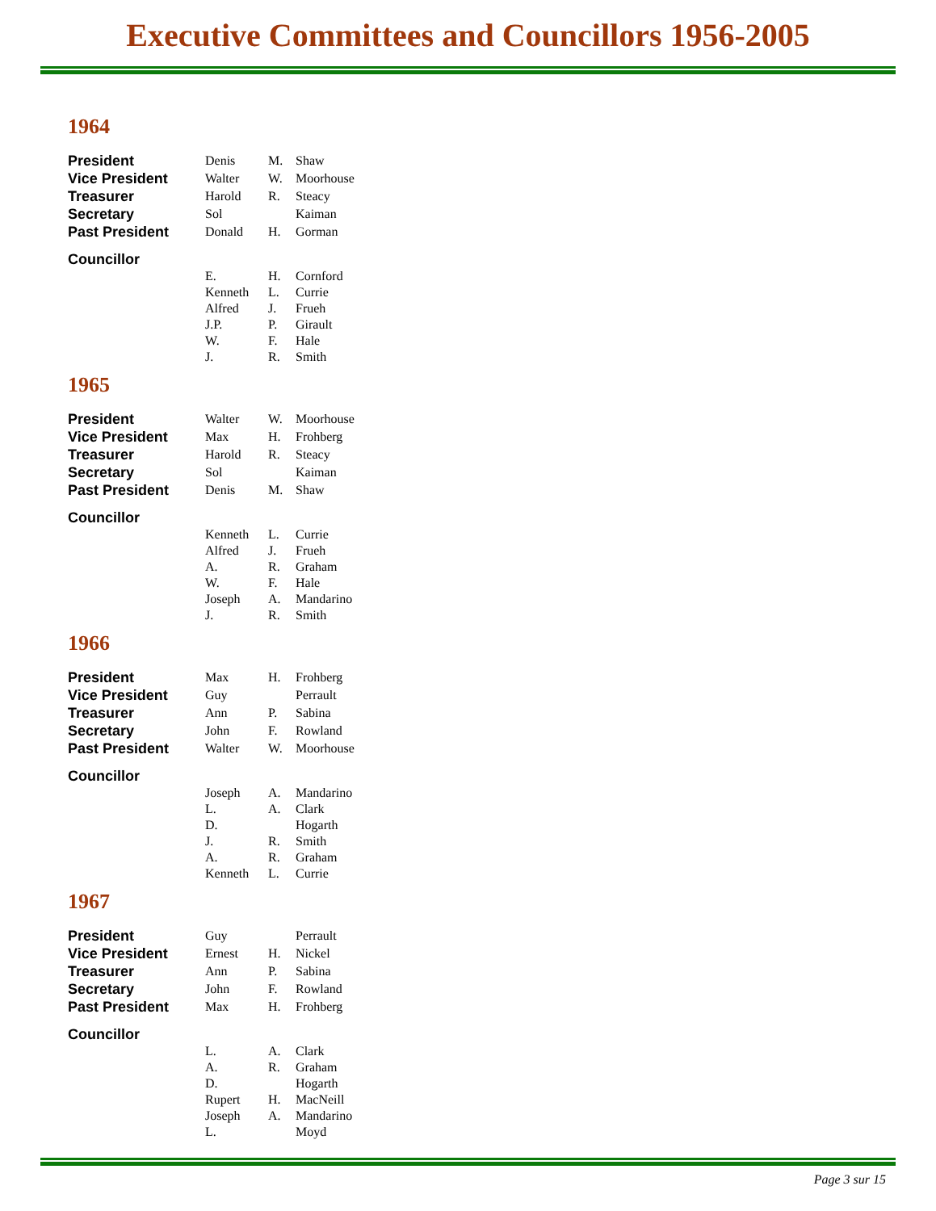Executive Committees and Councillors 1956-2005
1964
| President | Denis | M. | Shaw |
| Vice President | Walter | W. | Moorhouse |
| Treasurer | Harold | R. | Steacy |
| Secretary | Sol | | Kaiman |
| Past President | Donald | H. | Gorman |
| Councillor | | | |
| | E. | H. | Cornford |
| | Kenneth | L. | Currie |
| | Alfred | J. | Frueh |
| | J.P. | P. | Girault |
| | W. | F. | Hale |
| | J. | R. | Smith |
1965
| President | Walter | W. | Moorhouse |
| Vice President | Max | H. | Frohberg |
| Treasurer | Harold | R. | Steacy |
| Secretary | Sol | | Kaiman |
| Past President | Denis | M. | Shaw |
| Councillor | | | |
| | Kenneth | L. | Currie |
| | Alfred | J. | Frueh |
| | A. | R. | Graham |
| | W. | F. | Hale |
| | Joseph | A. | Mandarino |
| | J. | R. | Smith |
1966
| President | Max | H. | Frohberg |
| Vice President | Guy | | Perrault |
| Treasurer | Ann | P. | Sabina |
| Secretary | John | F. | Rowland |
| Past President | Walter | W. | Moorhouse |
| Councillor | | | |
| | Joseph | A. | Mandarino |
| | L. | A. | Clark |
| | D. | | Hogarth |
| | J. | R. | Smith |
| | A. | R. | Graham |
| | Kenneth | L. | Currie |
1967
| President | Guy | | Perrault |
| Vice President | Ernest | H. | Nickel |
| Treasurer | Ann | P. | Sabina |
| Secretary | John | F. | Rowland |
| Past President | Max | H. | Frohberg |
| Councillor | | | |
| | L. | A. | Clark |
| | A. | R. | Graham |
| | D. | | Hogarth |
| | Rupert | H. | MacNeill |
| | Joseph | A. | Mandarino |
| | L. | | Moyd |
Page 3 sur 15